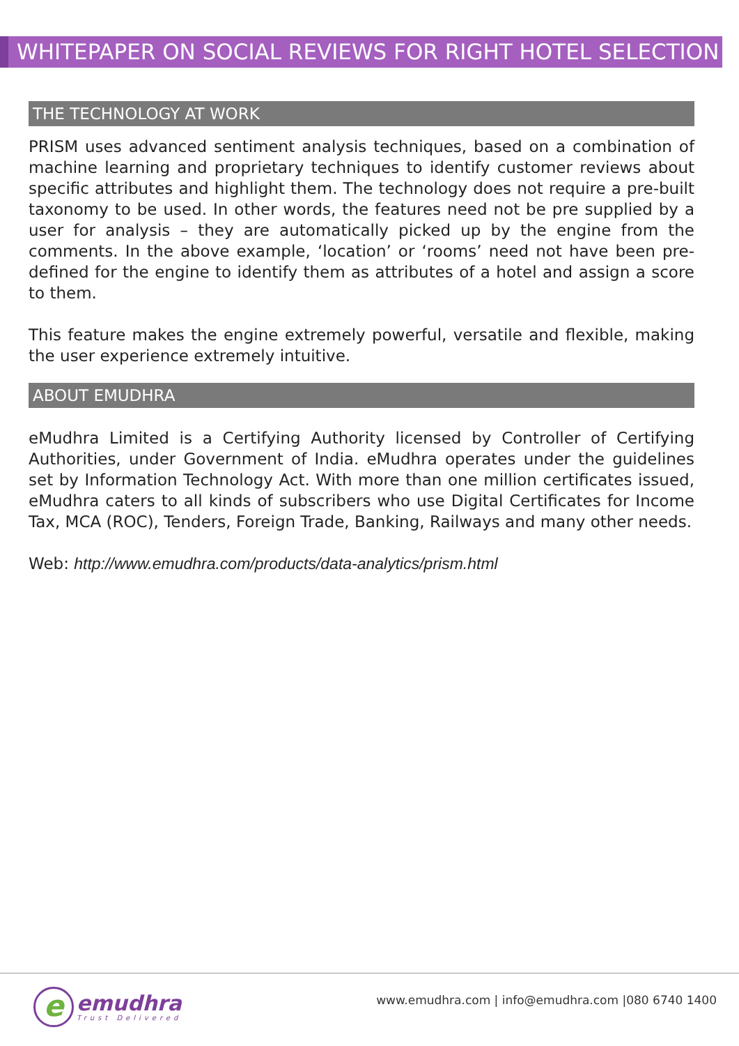WHITEPAPER ON SOCIAL REVIEWS FOR RIGHT HOTEL SELECTION
THE TECHNOLOGY AT WORK
PRISM uses advanced sentiment analysis techniques, based on a combination of machine learning and proprietary techniques to identify customer reviews about specific attributes and highlight them. The technology does not require a pre-built taxonomy to be used. In other words, the features need not be pre supplied by a user for analysis – they are automatically picked up by the engine from the comments. In the above example, ‘location’ or ‘rooms’ need not have been pre-defined for the engine to identify them as attributes of a hotel and assign a score to them.
This feature makes the engine extremely powerful, versatile and flexible, making the user experience extremely intuitive.
ABOUT EMUDHRA
eMudhra Limited is a Certifying Authority licensed by Controller of Certifying Authorities, under Government of India. eMudhra operates under the guidelines set by Information Technology Act. With more than one million certificates issued, eMudhra caters to all kinds of subscribers who use Digital Certificates for Income Tax, MCA (ROC), Tenders, Foreign Trade, Banking, Railways and many other needs.
Web: http://www.emudhra.com/products/data-analytics/prism.html
e
emudhra
Trust Delivered
www.emudhra.com | info@emudhra.com |080 6740 1400